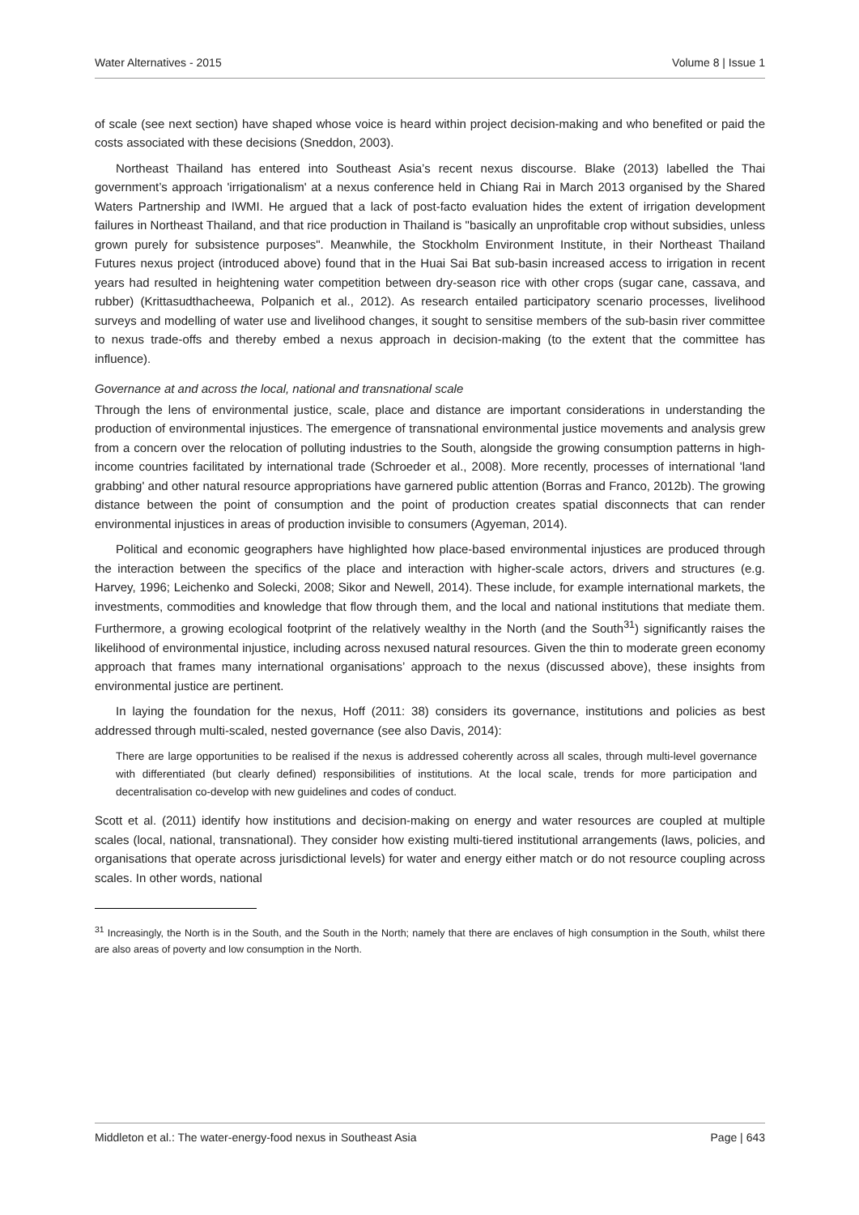Water Alternatives - 2015 Volume 8 | Issue 1
of scale (see next section) have shaped whose voice is heard within project decision-making and who benefited or paid the costs associated with these decisions (Sneddon, 2003).
Northeast Thailand has entered into Southeast Asia’s recent nexus discourse. Blake (2013) labelled the Thai government’s approach 'irrigationalism' at a nexus conference held in Chiang Rai in March 2013 organised by the Shared Waters Partnership and IWMI. He argued that a lack of post-facto evaluation hides the extent of irrigation development failures in Northeast Thailand, and that rice production in Thailand is "basically an unprofitable crop without subsidies, unless grown purely for subsistence purposes". Meanwhile, the Stockholm Environment Institute, in their Northeast Thailand Futures nexus project (introduced above) found that in the Huai Sai Bat sub-basin increased access to irrigation in recent years had resulted in heightening water competition between dry-season rice with other crops (sugar cane, cassava, and rubber) (Krittasudthacheewa, Polpanich et al., 2012). As research entailed participatory scenario processes, livelihood surveys and modelling of water use and livelihood changes, it sought to sensitise members of the sub-basin river committee to nexus trade-offs and thereby embed a nexus approach in decision-making (to the extent that the committee has influence).
Governance at and across the local, national and transnational scale
Through the lens of environmental justice, scale, place and distance are important considerations in understanding the production of environmental injustices. The emergence of transnational environmental justice movements and analysis grew from a concern over the relocation of polluting industries to the South, alongside the growing consumption patterns in high-income countries facilitated by international trade (Schroeder et al., 2008). More recently, processes of international 'land grabbing' and other natural resource appropriations have garnered public attention (Borras and Franco, 2012b). The growing distance between the point of consumption and the point of production creates spatial disconnects that can render environmental injustices in areas of production invisible to consumers (Agyeman, 2014).
Political and economic geographers have highlighted how place-based environmental injustices are produced through the interaction between the specifics of the place and interaction with higher-scale actors, drivers and structures (e.g. Harvey, 1996; Leichenko and Solecki, 2008; Sikor and Newell, 2014). These include, for example international markets, the investments, commodities and knowledge that flow through them, and the local and national institutions that mediate them. Furthermore, a growing ecological footprint of the relatively wealthy in the North (and the South<sup>31</sup>) significantly raises the likelihood of environmental injustice, including across nexused natural resources. Given the thin to moderate green economy approach that frames many international organisations’ approach to the nexus (discussed above), these insights from environmental justice are pertinent.
In laying the foundation for the nexus, Hoff (2011: 38) considers its governance, institutions and policies as best addressed through multi-scaled, nested governance (see also Davis, 2014):
There are large opportunities to be realised if the nexus is addressed coherently across all scales, through multi-level governance with differentiated (but clearly defined) responsibilities of institutions. At the local scale, trends for more participation and decentralisation co-develop with new guidelines and codes of conduct.
Scott et al. (2011) identify how institutions and decision-making on energy and water resources are coupled at multiple scales (local, national, transnational). They consider how existing multi-tiered institutional arrangements (laws, policies, and organisations that operate across jurisdictional levels) for water and energy either match or do not resource coupling across scales. In other words, national
<sup>31</sup> Increasingly, the North is in the South, and the South in the North; namely that there are enclaves of high consumption in the South, whilst there are also areas of poverty and low consumption in the North.
Middleton et al.: The water-energy-food nexus in Southeast Asia Page | 643